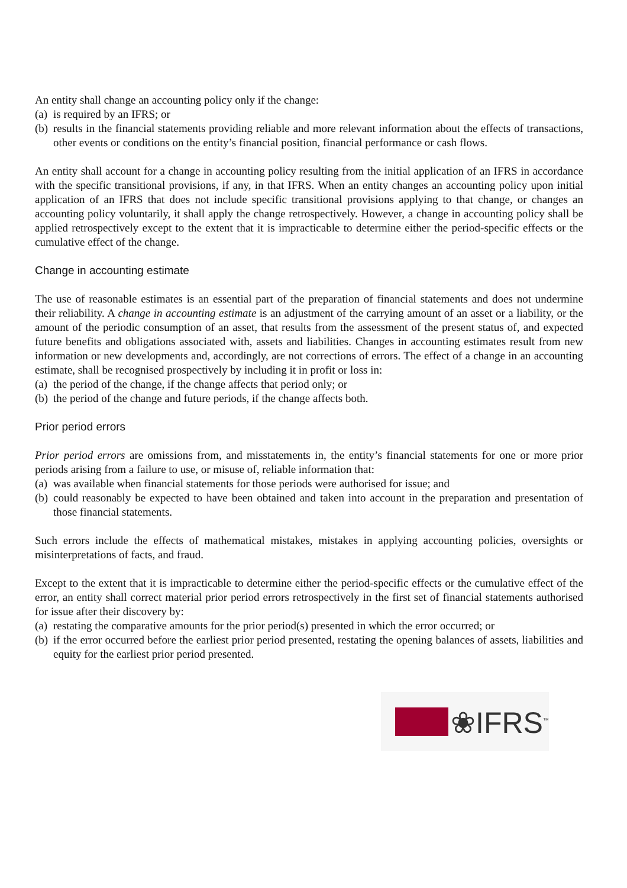An entity shall change an accounting policy only if the change:
(a) is required by an IFRS; or
(b) results in the financial statements providing reliable and more relevant information about the effects of transactions, other events or conditions on the entity’s financial position, financial performance or cash flows.
An entity shall account for a change in accounting policy resulting from the initial application of an IFRS in accordance with the specific transitional provisions, if any, in that IFRS. When an entity changes an accounting policy upon initial application of an IFRS that does not include specific transitional provisions applying to that change, or changes an accounting policy voluntarily, it shall apply the change retrospectively. However, a change in accounting policy shall be applied retrospectively except to the extent that it is impracticable to determine either the period-specific effects or the cumulative effect of the change.
Change in accounting estimate
The use of reasonable estimates is an essential part of the preparation of financial statements and does not undermine their reliability. A change in accounting estimate is an adjustment of the carrying amount of an asset or a liability, or the amount of the periodic consumption of an asset, that results from the assessment of the present status of, and expected future benefits and obligations associated with, assets and liabilities. Changes in accounting estimates result from new information or new developments and, accordingly, are not corrections of errors. The effect of a change in an accounting estimate, shall be recognised prospectively by including it in profit or loss in:
(a) the period of the change, if the change affects that period only; or
(b) the period of the change and future periods, if the change affects both.
Prior period errors
Prior period errors are omissions from, and misstatements in, the entity’s financial statements for one or more prior periods arising from a failure to use, or misuse of, reliable information that:
(a) was available when financial statements for those periods were authorised for issue; and
(b) could reasonably be expected to have been obtained and taken into account in the preparation and presentation of those financial statements.
Such errors include the effects of mathematical mistakes, mistakes in applying accounting policies, oversights or misinterpretations of facts, and fraud.
Except to the extent that it is impracticable to determine either the period-specific effects or the cumulative effect of the error, an entity shall correct material prior period errors retrospectively in the first set of financial statements authorised for issue after their discovery by:
(a) restating the comparative amounts for the prior period(s) presented in which the error occurred; or
(b) if the error occurred before the earliest prior period presented, restating the opening balances of assets, liabilities and equity for the earliest prior period presented.
❀IFRS<sup>™</sup>